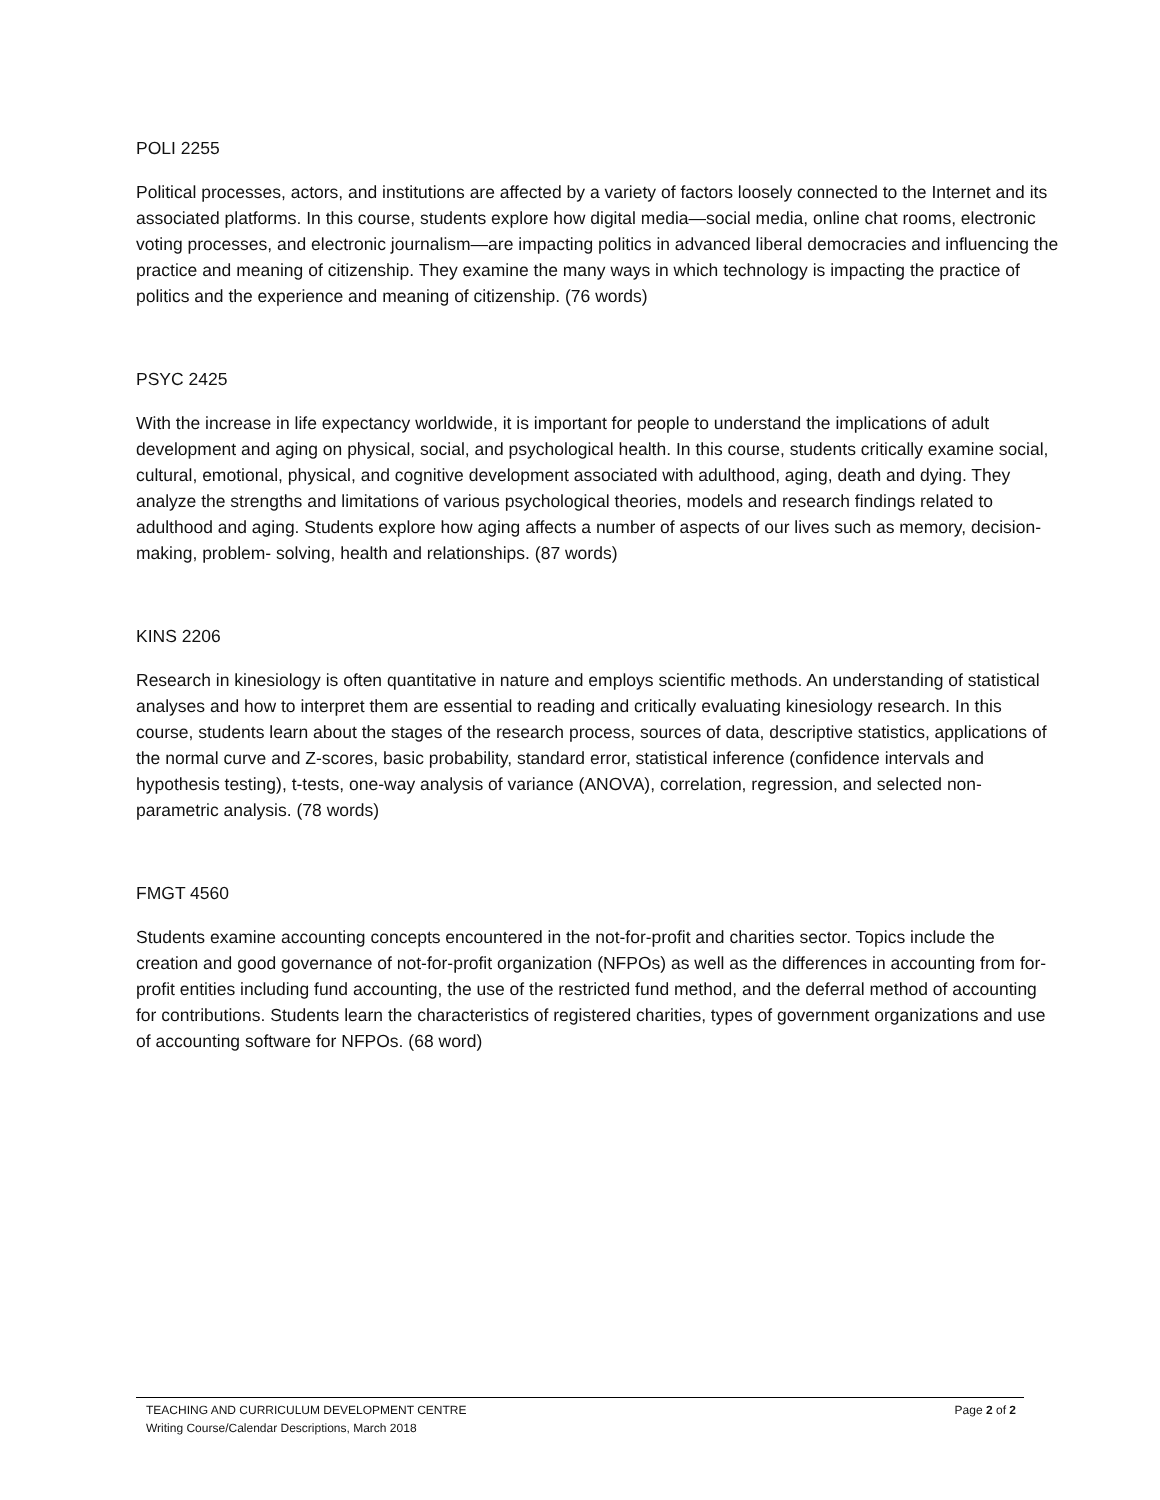POLI 2255
Political processes, actors, and institutions are affected by a variety of factors loosely connected to the Internet and its associated platforms. In this course, students explore how digital media—social media, online chat rooms, electronic voting processes, and electronic journalism—are impacting politics in advanced liberal democracies and influencing the practice and meaning of citizenship. They examine the many ways in which technology is impacting the practice of politics and the experience and meaning of citizenship. (76 words)
PSYC 2425
With the increase in life expectancy worldwide, it is important for people to understand the implications of adult development and aging on physical, social, and psychological health. In this course, students critically examine social, cultural, emotional, physical, and cognitive development associated with adulthood, aging, death and dying. They analyze the strengths and limitations of various psychological theories, models and research findings related to adulthood and aging. Students explore how aging affects a number of aspects of our lives such as memory, decision-making, problem- solving, health and relationships. (87 words)
KINS 2206
Research in kinesiology is often quantitative in nature and employs scientific methods. An understanding of statistical analyses and how to interpret them are essential to reading and critically evaluating kinesiology research. In this course, students learn about the stages of the research process, sources of data, descriptive statistics, applications of the normal curve and Z-scores, basic probability, standard error, statistical inference (confidence intervals and hypothesis testing), t-tests, one-way analysis of variance (ANOVA), correlation, regression, and selected non-parametric analysis. (78 words)
FMGT 4560
Students examine accounting concepts encountered in the not-for-profit and charities sector. Topics include the creation and good governance of not-for-profit organization (NFPOs) as well as the differences in accounting from for-profit entities including fund accounting, the use of the restricted fund method, and the deferral method of accounting for contributions. Students learn the characteristics of registered charities, types of government organizations and use of accounting software for NFPOs. (68 word)
Page 2 of 2 TEACHING AND CURRICULUM DEVELOPMENT CENTRE
Writing Course/Calendar Descriptions, March 2018